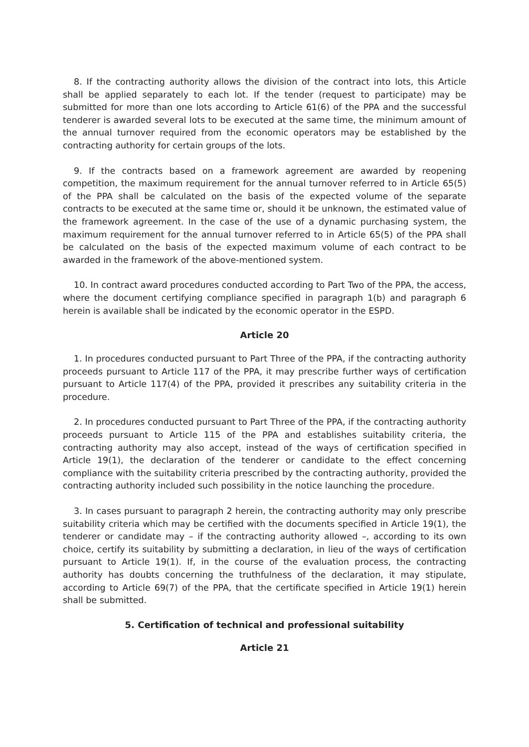8. If the contracting authority allows the division of the contract into lots, this Article shall be applied separately to each lot. If the tender (request to participate) may be submitted for more than one lots according to Article 61(6) of the PPA and the successful tenderer is awarded several lots to be executed at the same time, the minimum amount of the annual turnover required from the economic operators may be established by the contracting authority for certain groups of the lots.
9. If the contracts based on a framework agreement are awarded by reopening competition, the maximum requirement for the annual turnover referred to in Article 65(5) of the PPA shall be calculated on the basis of the expected volume of the separate contracts to be executed at the same time or, should it be unknown, the estimated value of the framework agreement. In the case of the use of a dynamic purchasing system, the maximum requirement for the annual turnover referred to in Article 65(5) of the PPA shall be calculated on the basis of the expected maximum volume of each contract to be awarded in the framework of the above-mentioned system.
10. In contract award procedures conducted according to Part Two of the PPA, the access, where the document certifying compliance specified in paragraph 1(b) and paragraph 6 herein is available shall be indicated by the economic operator in the ESPD.
Article 20
1. In procedures conducted pursuant to Part Three of the PPA, if the contracting authority proceeds pursuant to Article 117 of the PPA, it may prescribe further ways of certification pursuant to Article 117(4) of the PPA, provided it prescribes any suitability criteria in the procedure.
2. In procedures conducted pursuant to Part Three of the PPA, if the contracting authority proceeds pursuant to Article 115 of the PPA and establishes suitability criteria, the contracting authority may also accept, instead of the ways of certification specified in Article 19(1), the declaration of the tenderer or candidate to the effect concerning compliance with the suitability criteria prescribed by the contracting authority, provided the contracting authority included such possibility in the notice launching the procedure.
3. In cases pursuant to paragraph 2 herein, the contracting authority may only prescribe suitability criteria which may be certified with the documents specified in Article 19(1), the tenderer or candidate may – if the contracting authority allowed –, according to its own choice, certify its suitability by submitting a declaration, in lieu of the ways of certification pursuant to Article 19(1). If, in the course of the evaluation process, the contracting authority has doubts concerning the truthfulness of the declaration, it may stipulate, according to Article 69(7) of the PPA, that the certificate specified in Article 19(1) herein shall be submitted.
5. Certification of technical and professional suitability
Article 21